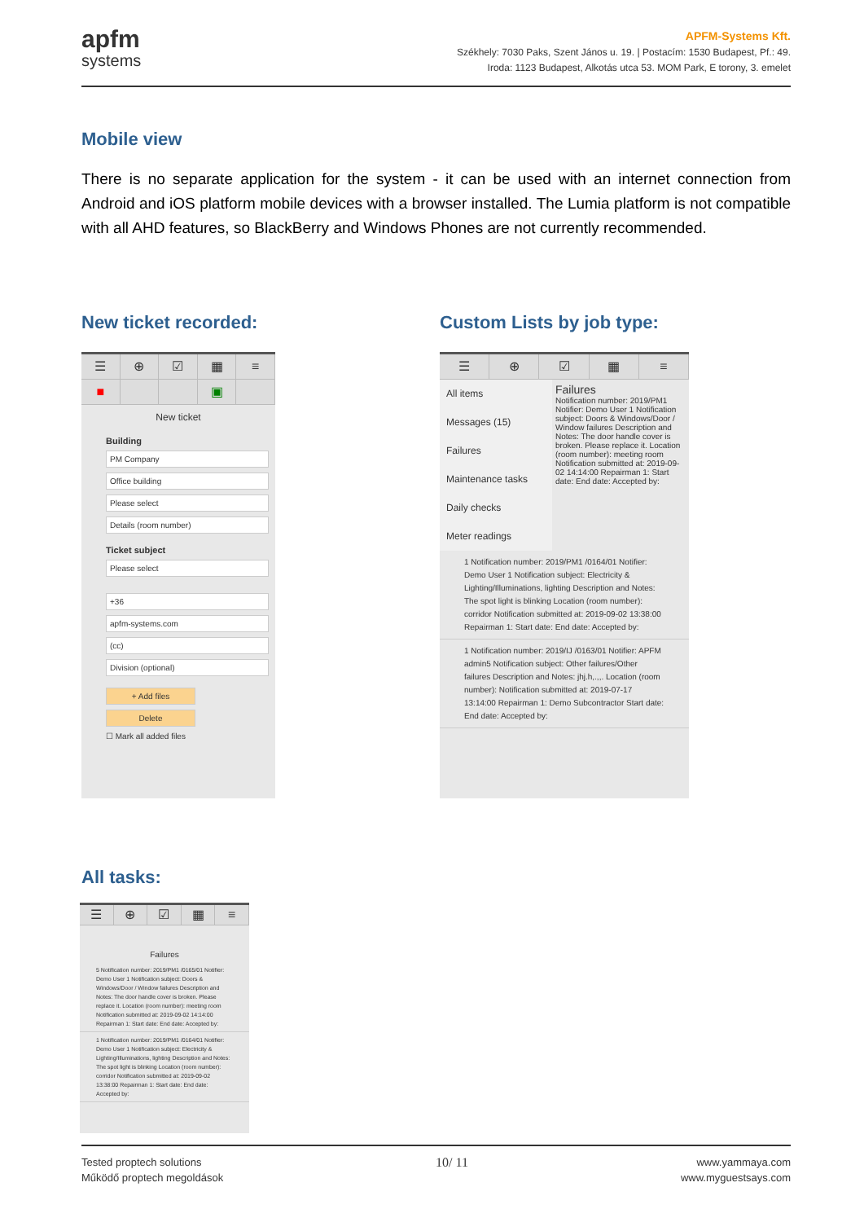apfm
systems
APFM-Systems Kft.
Székhely: 7030 Paks, Szent János u. 19. | Postacím: 1530 Budapest, Pf.: 49.
Iroda: 1123 Budapest, Alkotás utca 53. MOM Park, E torony, 3. emelet
Mobile view
There is no separate application for the system - it can be used with an internet connection from Android and iOS platform mobile devices with a browser installed. The Lumia platform is not compatible with all AHD features, so BlackBerry and Windows Phones are not currently recommended.
New ticket recorded: Custom Lists by job type:
☰ ⊕ ☑ ▦ ≡
■ ▣
New ticket
Building
PM Company
Office building
Please select
Details (room number)
Ticket subject
Please select
+36
apfm-systems.com
(cc)
Division (optional)
+ Add files
Delete
☐ Mark all added files
☰ ⊕ ☑ ▦ ≡
All items
Messages (15)
Failures
Maintenance tasks
Daily checks
Meter readings
Failures
Notification number: 2019/PM1 Notifier: Demo User 1 Notification subject: Doors & Windows/Door / Window failures Description and Notes: The door handle cover is broken. Please replace it. Location (room number): meeting room Notification submitted at: 2019-09-02 14:14:00 Repairman 1: Start date: End date: Accepted by:
1 Notification number: 2019/PM1 /0164/01 Notifier: Demo User 1 Notification subject: Electricity & Lighting/Illuminations, lighting Description and Notes: The spot light is blinking Location (room number): corridor Notification submitted at: 2019-09-02 13:38:00 Repairman 1: Start date: End date: Accepted by:
1 Notification number: 2019/IJ /0163/01 Notifier: APFM admin5 Notification subject: Other failures/Other failures Description and Notes: jhj.h,.,,. Location (room number): Notification submitted at: 2019-07-17 13:14:00 Repairman 1: Demo Subcontractor Start date: End date: Accepted by:
All tasks:
☰ ⊕ ☑ ▦ ≡
Failures
5 Notification number: 2019/PM1 /0165/01 Notifier: Demo User 1 Notification subject: Doors & Windows/Door / Window failures Description and Notes: The door handle cover is broken. Please replace it. Location (room number): meeting room Notification submitted at: 2019-09-02 14:14:00 Repairman 1: Start date: End date: Accepted by:
1 Notification number: 2019/PM1 /0164/01 Notifier: Demo User 1 Notification subject: Electricity & Lighting/Illuminations, lighting Description and Notes: The spot light is blinking Location (room number): corridor Notification submitted at: 2019-09-02 13:38:00 Repairman 1: Start date: End date: Accepted by:
Tested proptech solutions
Működő proptech megoldások
10/ 11
www.yammaya.com
www.myguestsays.com